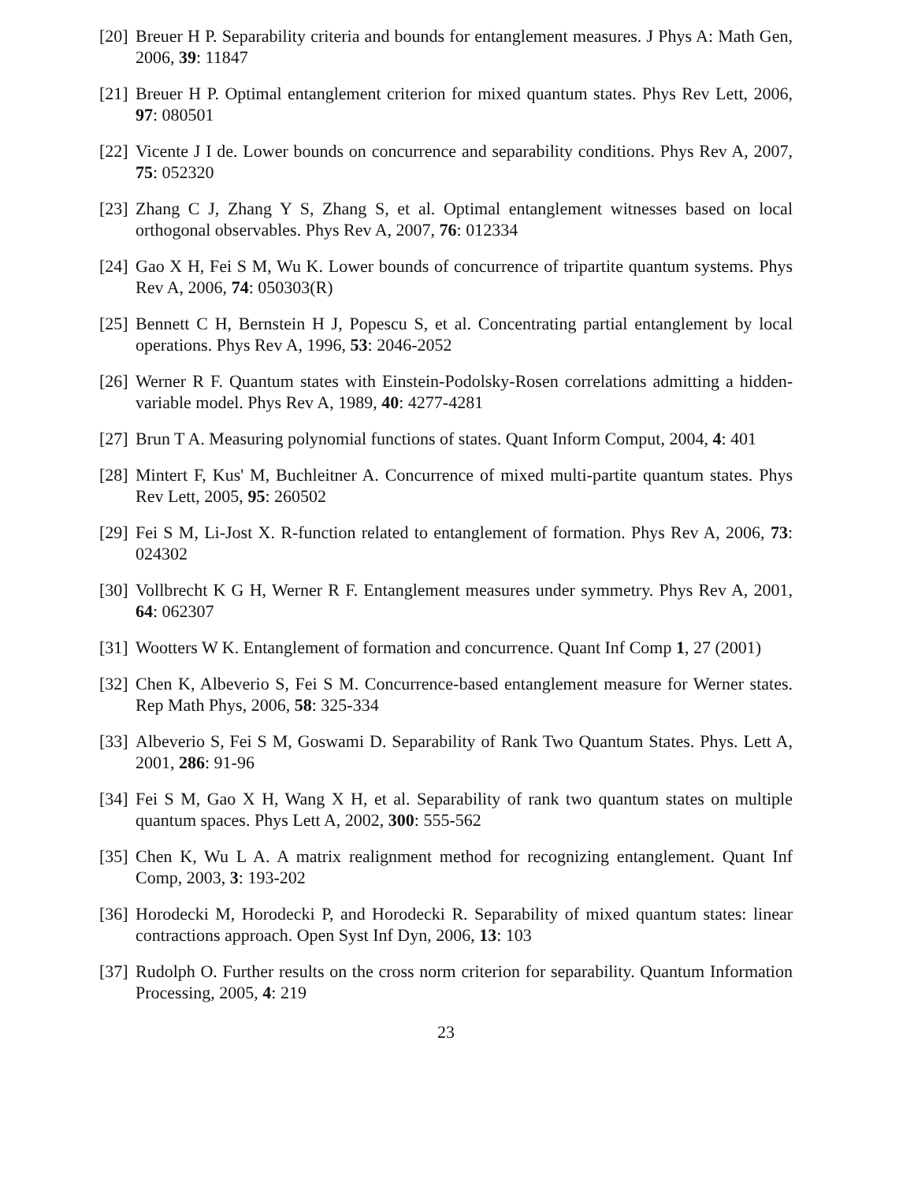[20] Breuer H P. Separability criteria and bounds for entanglement measures. J Phys A: Math Gen, 2006, 39: 11847
[21] Breuer H P. Optimal entanglement criterion for mixed quantum states. Phys Rev Lett, 2006, 97: 080501
[22] Vicente J I de. Lower bounds on concurrence and separability conditions. Phys Rev A, 2007, 75: 052320
[23] Zhang C J, Zhang Y S, Zhang S, et al. Optimal entanglement witnesses based on local orthogonal observables. Phys Rev A, 2007, 76: 012334
[24] Gao X H, Fei S M, Wu K. Lower bounds of concurrence of tripartite quantum systems. Phys Rev A, 2006, 74: 050303(R)
[25] Bennett C H, Bernstein H J, Popescu S, et al. Concentrating partial entanglement by local operations. Phys Rev A, 1996, 53: 2046-2052
[26] Werner R F. Quantum states with Einstein-Podolsky-Rosen correlations admitting a hidden-variable model. Phys Rev A, 1989, 40: 4277-4281
[27] Brun T A. Measuring polynomial functions of states. Quant Inform Comput, 2004, 4: 401
[28] Mintert F, Kus' M, Buchleitner A. Concurrence of mixed multi-partite quantum states. Phys Rev Lett, 2005, 95: 260502
[29] Fei S M, Li-Jost X. R-function related to entanglement of formation. Phys Rev A, 2006, 73: 024302
[30] Vollbrecht K G H, Werner R F. Entanglement measures under symmetry. Phys Rev A, 2001, 64: 062307
[31] Wootters W K. Entanglement of formation and concurrence. Quant Inf Comp 1, 27 (2001)
[32] Chen K, Albeverio S, Fei S M. Concurrence-based entanglement measure for Werner states. Rep Math Phys, 2006, 58: 325-334
[33] Albeverio S, Fei S M, Goswami D. Separability of Rank Two Quantum States. Phys. Lett A, 2001, 286: 91-96
[34] Fei S M, Gao X H, Wang X H, et al. Separability of rank two quantum states on multiple quantum spaces. Phys Lett A, 2002, 300: 555-562
[35] Chen K, Wu L A. A matrix realignment method for recognizing entanglement. Quant Inf Comp, 2003, 3: 193-202
[36] Horodecki M, Horodecki P, and Horodecki R. Separability of mixed quantum states: linear contractions approach. Open Syst Inf Dyn, 2006, 13: 103
[37] Rudolph O. Further results on the cross norm criterion for separability. Quantum Information Processing, 2005, 4: 219
23